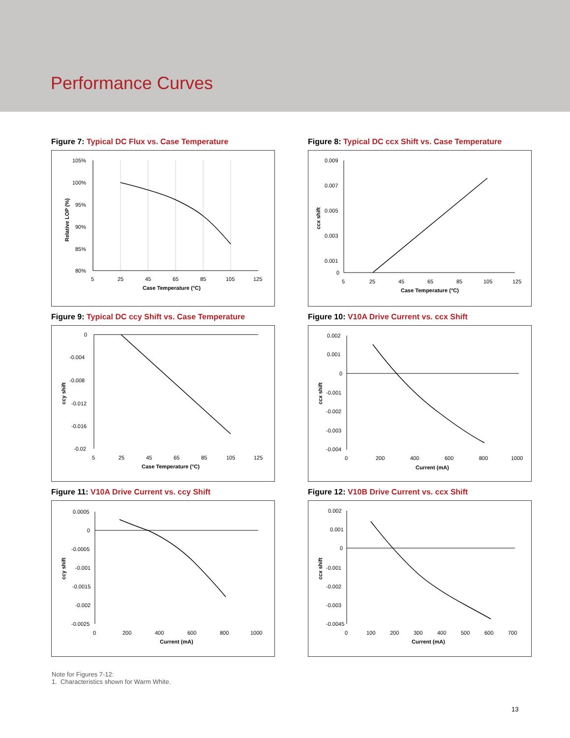Performance Curves
Figure 7: Typical DC Flux vs. Case Temperature
105%
100%
95%
90%
85%
80%
5
25
45
65
85
105
125
Case Temperature (°C)
Relative LOP (%)
Figure 8: Typical DC ccx Shift vs. Case Temperature
0.009
0.007
0.005
0.003
0.001
0
5
25
45
65
85
105
125
Case Temperature (°C)
ccx shift
Figure 9: Typical DC ccy Shift vs. Case Temperature
0
-0.004
-0.008
-0.012
-0.016
-0.02
5
25
45
65
85
105
125
Case Temperature (°C)
ccy shift
Figure 10: V10A Drive Current vs. ccx Shift
0.002
0.001
0
-0.001
-0.002
-0.003
-0.004
0
200
400
600
800
1000
Current (mA)
ccx shift
Figure 11: V10A Drive Current vs. ccy Shift
0.0005
0
-0.0005
-0.001
-0.0015
-0.002
-0.0025
0
200
400
600
800
1000
Current (mA)
ccy shift
Figure 12: V10B Drive Current vs. ccx Shift
0.002
0.001
0
-0.001
-0.002
-0.003
-0.0045
0
100
200
300
400
500
600
700
Current (mA)
ccx shift
Note for Figures 7-12:
1. Characteristics shown for Warm White.
13